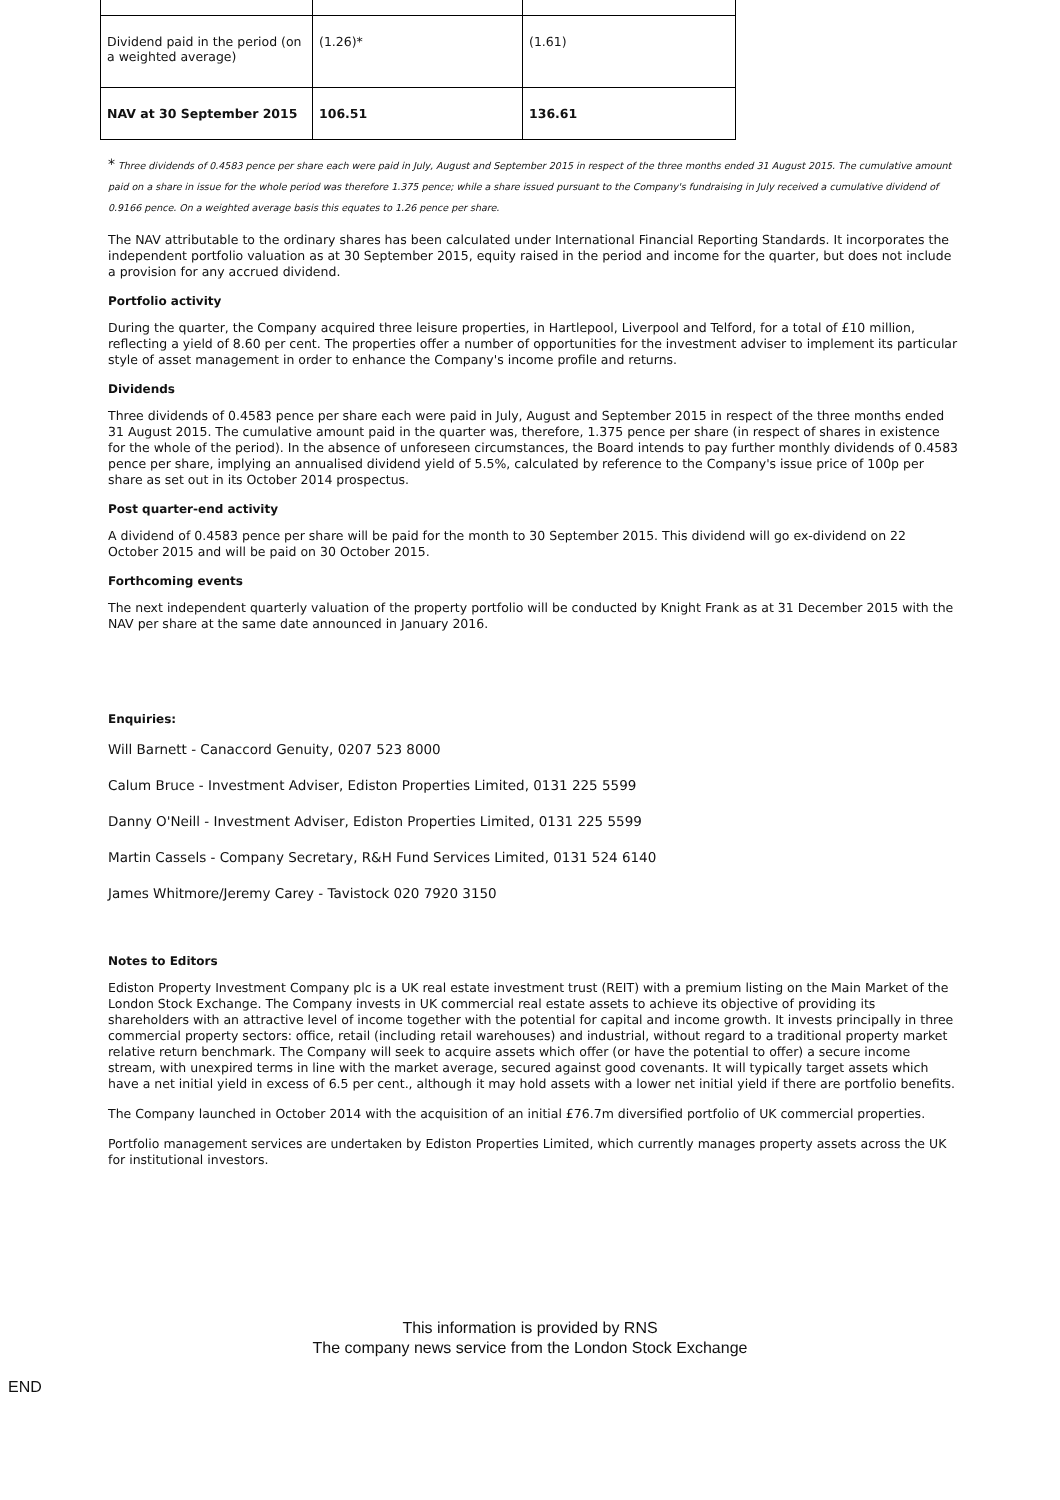| Dividend paid in the period (on a weighted average) | (1.26)* | (1.61) |
| NAV at 30 September 2015 | 106.51 | 136.61 |
* Three dividends of 0.4583 pence per share each were paid in July, August and September 2015 in respect of the three months ended 31 August 2015. The cumulative amount paid on a share in issue for the whole period was therefore 1.375 pence; while a share issued pursuant to the Company's fundraising in July received a cumulative dividend of 0.9166 pence. On a weighted average basis this equates to 1.26 pence per share.
The NAV attributable to the ordinary shares has been calculated under International Financial Reporting Standards. It incorporates the independent portfolio valuation as at 30 September 2015, equity raised in the period and income for the quarter, but does not include a provision for any accrued dividend.
Portfolio activity
During the quarter, the Company acquired three leisure properties, in Hartlepool, Liverpool and Telford, for a total of £10 million, reflecting a yield of 8.60 per cent. The properties offer a number of opportunities for the investment adviser to implement its particular style of asset management in order to enhance the Company's income profile and returns.
Dividends
Three dividends of 0.4583 pence per share each were paid in July, August and September 2015 in respect of the three months ended 31 August 2015. The cumulative amount paid in the quarter was, therefore, 1.375 pence per share (in respect of shares in existence for the whole of the period). In the absence of unforeseen circumstances, the Board intends to pay further monthly dividends of 0.4583 pence per share, implying an annualised dividend yield of 5.5%, calculated by reference to the Company's issue price of 100p per share as set out in its October 2014 prospectus.
Post quarter-end activity
A dividend of 0.4583 pence per share will be paid for the month to 30 September 2015. This dividend will go ex-dividend on 22 October 2015 and will be paid on 30 October 2015.
Forthcoming events
The next independent quarterly valuation of the property portfolio will be conducted by Knight Frank as at 31 December 2015 with the NAV per share at the same date announced in January 2016.
Enquiries:
Will Barnett - Canaccord Genuity, 0207 523 8000
Calum Bruce - Investment Adviser, Ediston Properties Limited, 0131 225 5599
Danny O'Neill - Investment Adviser, Ediston Properties Limited, 0131 225 5599
Martin Cassels - Company Secretary, R&H Fund Services Limited, 0131 524 6140
James Whitmore/Jeremy Carey - Tavistock 020 7920 3150
Notes to Editors
Ediston Property Investment Company plc is a UK real estate investment trust (REIT) with a premium listing on the Main Market of the London Stock Exchange. The Company invests in UK commercial real estate assets to achieve its objective of providing its shareholders with an attractive level of income together with the potential for capital and income growth. It invests principally in three commercial property sectors: office, retail (including retail warehouses) and industrial, without regard to a traditional property market relative return benchmark. The Company will seek to acquire assets which offer (or have the potential to offer) a secure income stream, with unexpired terms in line with the market average, secured against good covenants. It will typically target assets which have a net initial yield in excess of 6.5 per cent., although it may hold assets with a lower net initial yield if there are portfolio benefits.
The Company launched in October 2014 with the acquisition of an initial £76.7m diversified portfolio of UK commercial properties.
Portfolio management services are undertaken by Ediston Properties Limited, which currently manages property assets across the UK for institutional investors.
This information is provided by RNS
The company news service from the London Stock Exchange
END